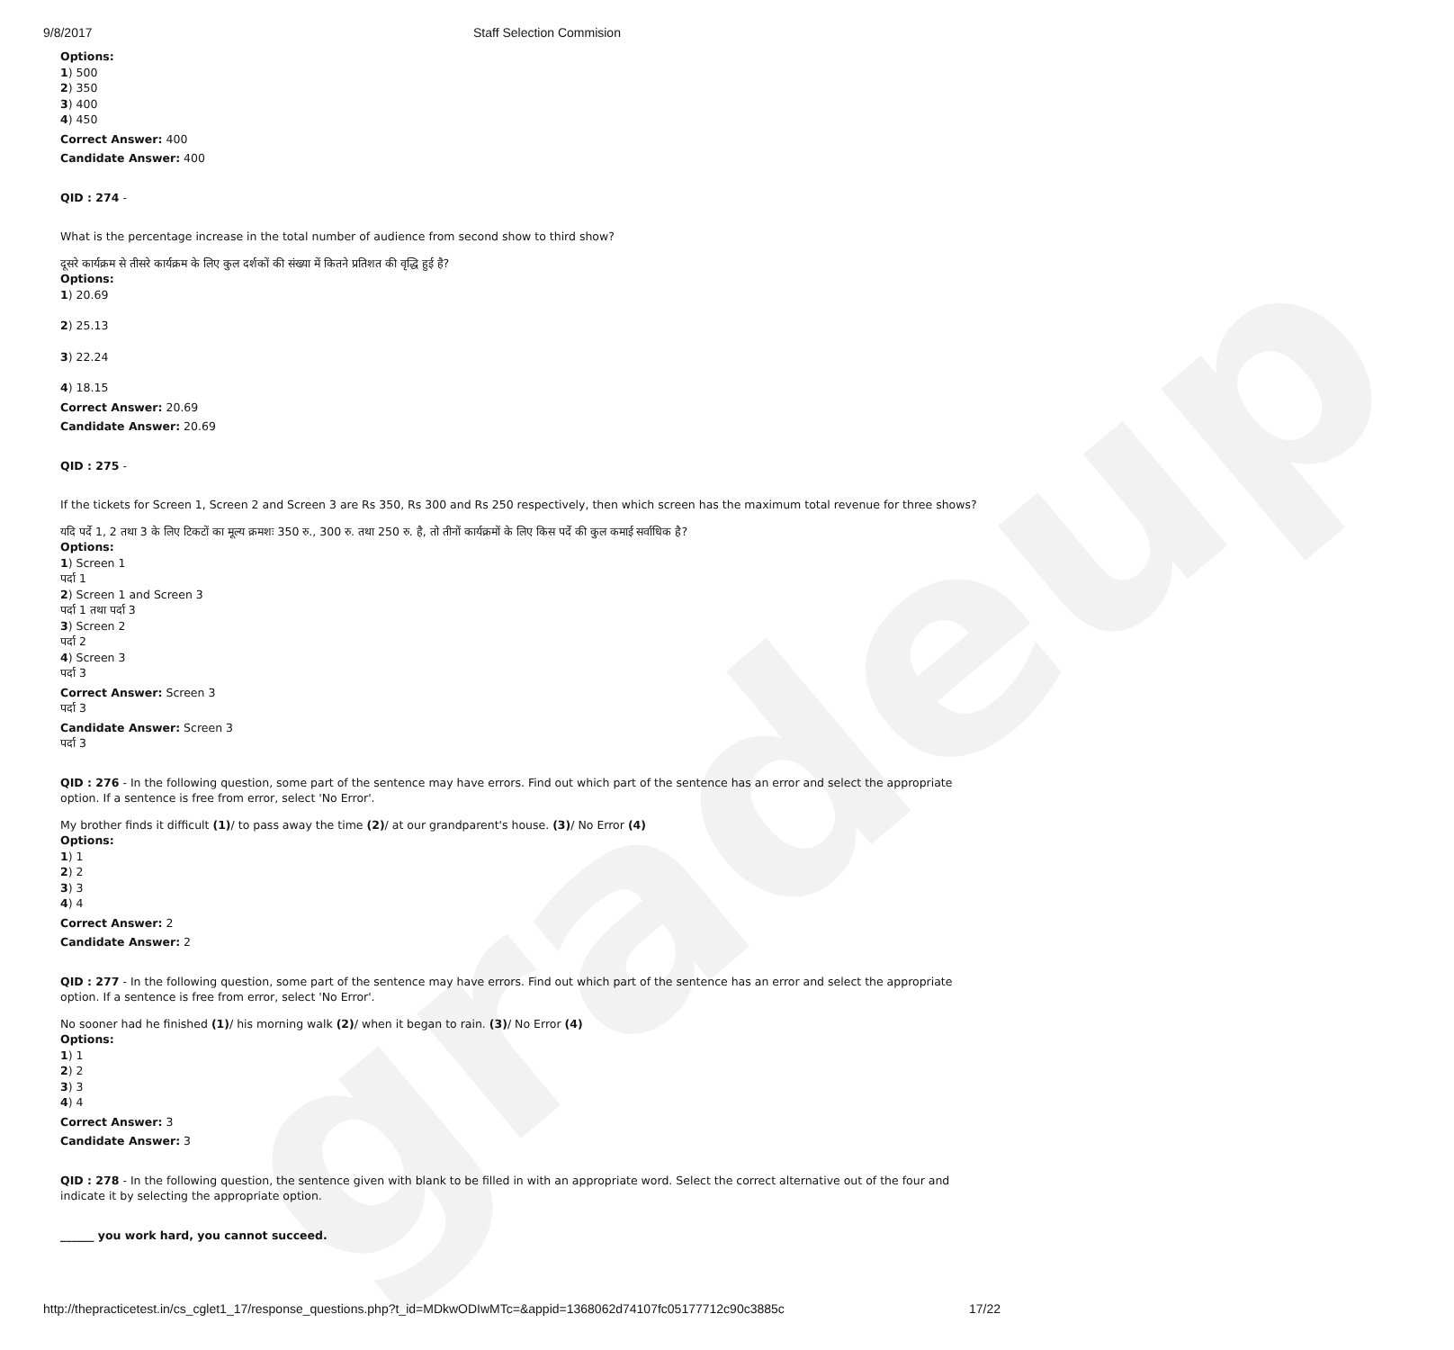gradeup
9/8/2017 Staff Selection Commision
Options:
1) 500
2) 350
3) 400
4) 450
Correct Answer: 400
Candidate Answer: 400
QID : 274 -
What is the percentage increase in the total number of audience from second show to third show?
दूसरे कार्यक्रम से तीसरे कार्यक्रम के लिए कुल दर्शकों की संख्या में कितने प्रतिशत की वृद्धि हुई है?
Options:
1) 20.69
2) 25.13
3) 22.24
4) 18.15
Correct Answer: 20.69
Candidate Answer: 20.69
QID : 275 -
If the tickets for Screen 1, Screen 2 and Screen 3 are Rs 350, Rs 300 and Rs 250 respectively, then which screen has the maximum total revenue for three shows?
यदि पर्दे 1, 2 तथा 3 के लिए टिकटों का मूल्य क्रमशः 350 रु., 300 रु. तथा 250 रु. है, तो तीनों कार्यक्रमों के लिए किस पर्दे की कुल कमाई सर्वाधिक है?
Options:
1) Screen 1
पर्दा 1
2) Screen 1 and Screen 3
पर्दा 1 तथा पर्दा 3
3) Screen 2
पर्दा 2
4) Screen 3
पर्दा 3
Correct Answer: Screen 3
पर्दा 3
Candidate Answer: Screen 3
पर्दा 3
QID : 276 - In the following question, some part of the sentence may have errors. Find out which part of the sentence has an error and select the appropriate option. If a sentence is free from error, select 'No Error'.
My brother finds it difficult (1)/ to pass away the time (2)/ at our grandparent's house. (3)/ No Error (4)
Options:
1) 1
2) 2
3) 3
4) 4
Correct Answer: 2
Candidate Answer: 2
QID : 277 - In the following question, some part of the sentence may have errors. Find out which part of the sentence has an error and select the appropriate option. If a sentence is free from error, select 'No Error'.
No sooner had he finished (1)/ his morning walk (2)/ when it began to rain. (3)/ No Error (4)
Options:
1) 1
2) 2
3) 3
4) 4
Correct Answer: 3
Candidate Answer: 3
QID : 278 - In the following question, the sentence given with blank to be filled in with an appropriate word. Select the correct alternative out of the four and indicate it by selecting the appropriate option.
______ you work hard, you cannot succeed.
http://thepracticetest.in/cs_cglet1_17/response_questions.php?t_id=MDkwODIwMTc=&appid=1368062d74107fc05177712c90c3885c 17/22